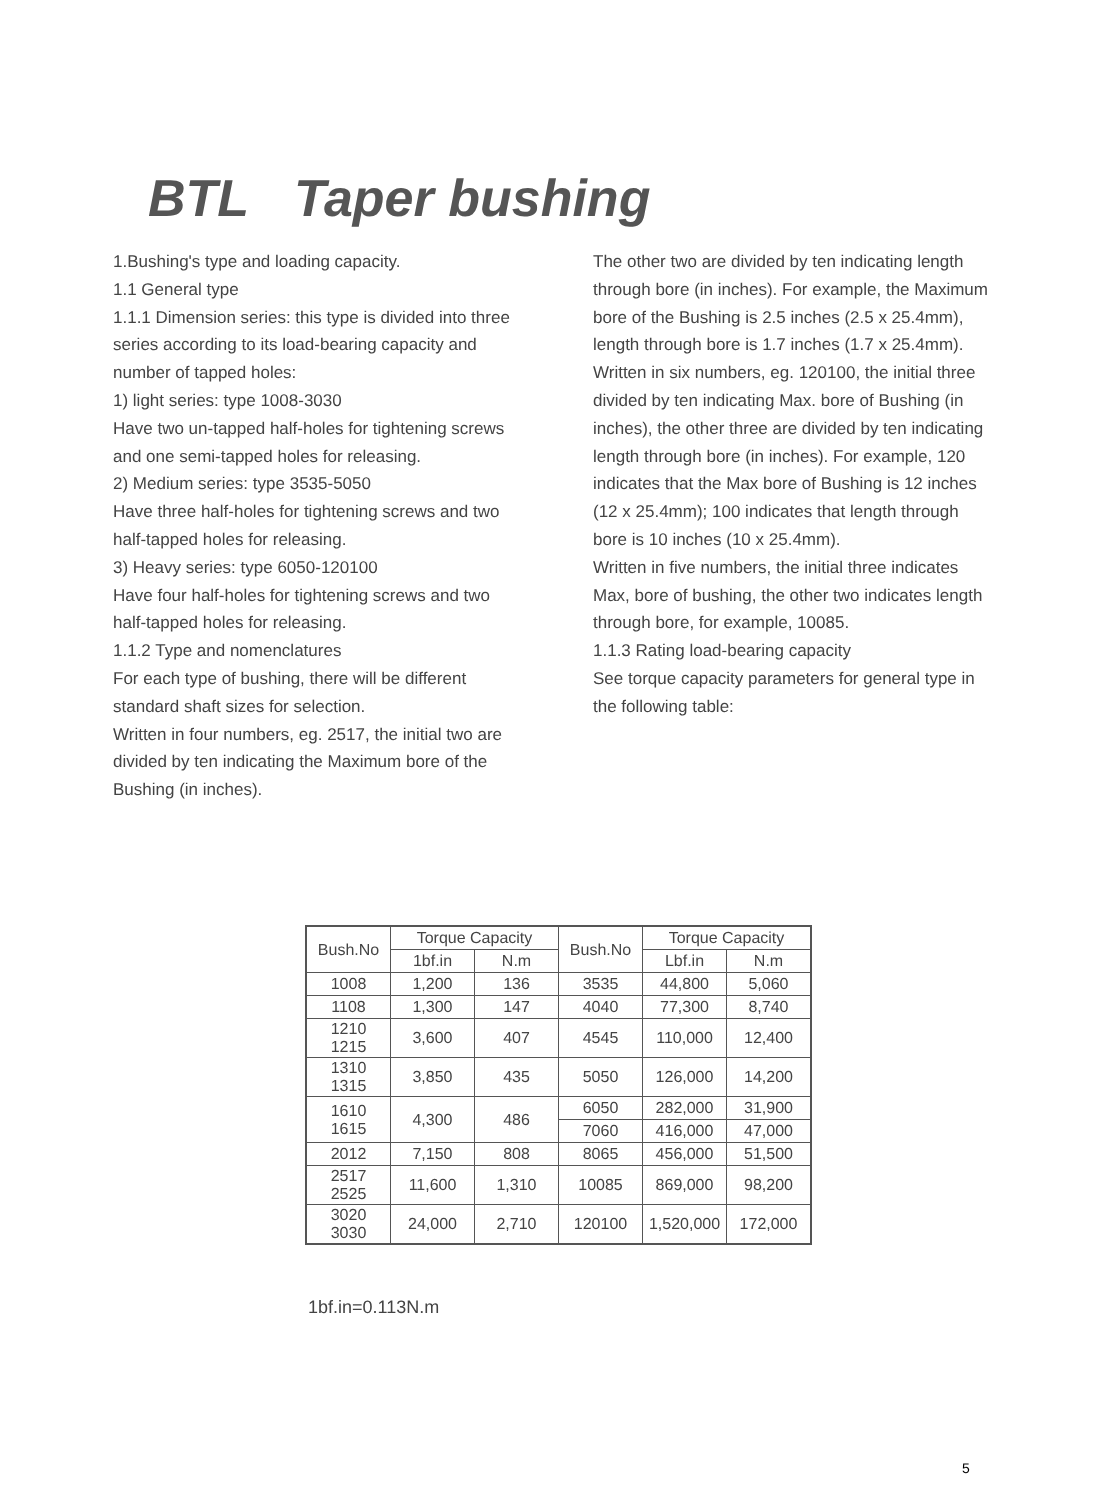BTL Taper bushing
1.Bushing's type and loading capacity.
1.1 General type
1.1.1 Dimension series: this type is divided into three series according to its load-bearing capacity and number of tapped holes:
1) light series: type 1008-3030
Have two un-tapped half-holes for tightening screws and one semi-tapped holes for releasing.
2) Medium series: type 3535-5050
Have three half-holes for tightening screws and two half-tapped holes for releasing.
3) Heavy series: type 6050-120100
Have four half-holes for tightening screws and two half-tapped holes for releasing.
1.1.2 Type and nomenclatures
For each type of bushing, there will be different standard shaft sizes for selection.
Written in four numbers, eg. 2517, the initial two are divided by ten indicating the Maximum bore of the Bushing (in inches).
The other two are divided by ten indicating length through bore (in inches). For example, the Maximum bore of the Bushing is 2.5 inches (2.5 x 25.4mm), length through bore is 1.7 inches (1.7 x 25.4mm).
Written in six numbers, eg. 120100, the initial three divided by ten indicating Max. bore of Bushing (in inches), the other three are divided by ten indicating length through bore (in inches). For example, 120 indicates that the Max bore of Bushing is 12 inches (12 x 25.4mm); 100 indicates that length through bore is 10 inches (10 x 25.4mm).
Written in five numbers, the initial three indicates Max, bore of bushing, the other two indicates length through bore, for example, 10085.
1.1.3 Rating load-bearing capacity
See torque capacity parameters for general type in the following table:
| Bush.No | Torque Capacity | | Bush.No | Torque Capacity | |
| --- | --- | --- | --- | --- | --- |
| | 1bf.in | N.m | | Lbf.in | N.m |
| 1008 | 1,200 | 136 | 3535 | 44,800 | 5,060 |
| 1108 | 1,300 | 147 | 4040 | 77,300 | 8,740 |
| 1210 1215 | 3,600 | 407 | 4545 | 110,000 | 12,400 |
| 1310 1315 | 3,850 | 435 | 5050 | 126,000 | 14,200 |
| 1610 1615 | 4,300 | 486 | 6050 | 282,000 | 31,900 |
| | | | 7060 | 416,000 | 47,000 |
| 2012 | 7,150 | 808 | 8065 | 456,000 | 51,500 |
| 2517 2525 | 11,600 | 1,310 | 10085 | 869,000 | 98,200 |
| 3020 3030 | 24,000 | 2,710 | 120100 | 1,520,000 | 172,000 |
1bf.in=0.113N.m
5